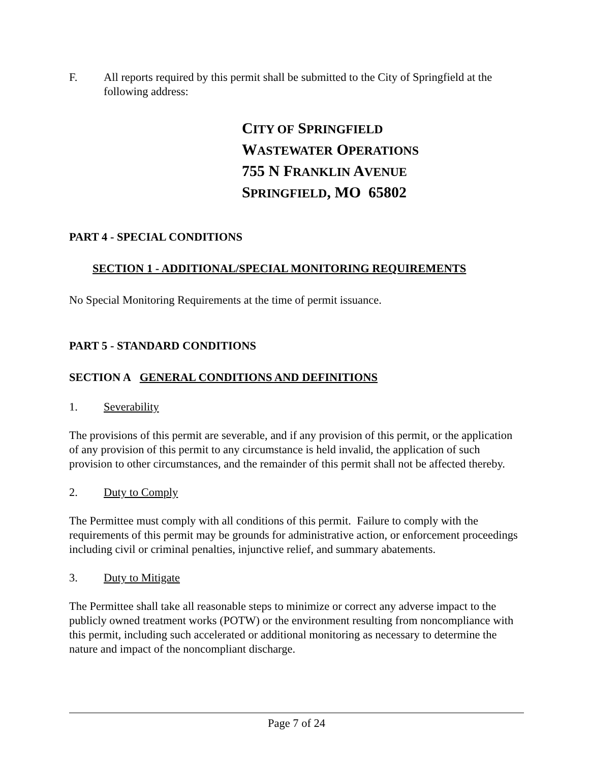F. All reports required by this permit shall be submitted to the City of Springfield at the following address:
CITY OF SPRINGFIELD
WASTEWATER OPERATIONS
755 N FRANKLIN AVENUE
SPRINGFIELD, MO 65802
PART 4 - SPECIAL CONDITIONS
SECTION 1 - ADDITIONAL/SPECIAL MONITORING REQUIREMENTS
No Special Monitoring Requirements at the time of permit issuance.
PART 5 - STANDARD CONDITIONS
SECTION A GENERAL CONDITIONS AND DEFINITIONS
1. Severability
The provisions of this permit are severable, and if any provision of this permit, or the application of any provision of this permit to any circumstance is held invalid, the application of such provision to other circumstances, and the remainder of this permit shall not be affected thereby.
2. Duty to Comply
The Permittee must comply with all conditions of this permit. Failure to comply with the requirements of this permit may be grounds for administrative action, or enforcement proceedings including civil or criminal penalties, injunctive relief, and summary abatements.
3. Duty to Mitigate
The Permittee shall take all reasonable steps to minimize or correct any adverse impact to the publicly owned treatment works (POTW) or the environment resulting from noncompliance with this permit, including such accelerated or additional monitoring as necessary to determine the nature and impact of the noncompliant discharge.
Page 7 of 24